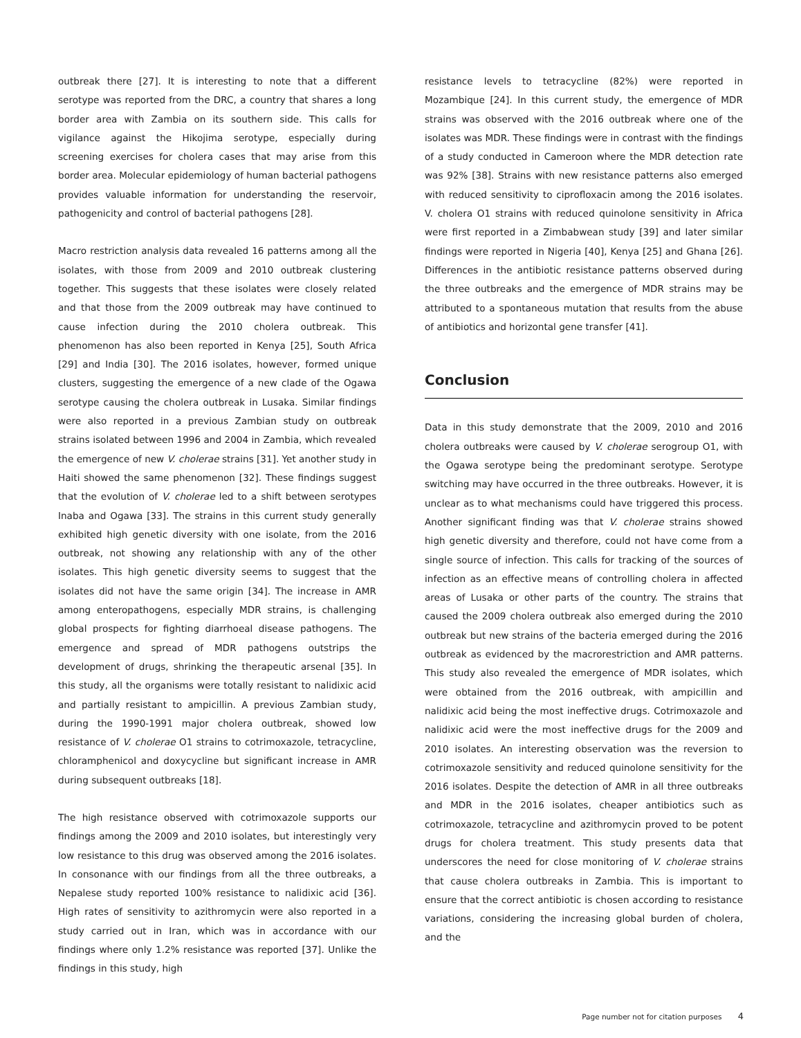outbreak there [27]. It is interesting to note that a different serotype was reported from the DRC, a country that shares a long border area with Zambia on its southern side. This calls for vigilance against the Hikojima serotype, especially during screening exercises for cholera cases that may arise from this border area. Molecular epidemiology of human bacterial pathogens provides valuable information for understanding the reservoir, pathogenicity and control of bacterial pathogens [28].
Macro restriction analysis data revealed 16 patterns among all the isolates, with those from 2009 and 2010 outbreak clustering together. This suggests that these isolates were closely related and that those from the 2009 outbreak may have continued to cause infection during the 2010 cholera outbreak. This phenomenon has also been reported in Kenya [25], South Africa [29] and India [30]. The 2016 isolates, however, formed unique clusters, suggesting the emergence of a new clade of the Ogawa serotype causing the cholera outbreak in Lusaka. Similar findings were also reported in a previous Zambian study on outbreak strains isolated between 1996 and 2004 in Zambia, which revealed the emergence of new V. cholerae strains [31]. Yet another study in Haiti showed the same phenomenon [32]. These findings suggest that the evolution of V. cholerae led to a shift between serotypes Inaba and Ogawa [33]. The strains in this current study generally exhibited high genetic diversity with one isolate, from the 2016 outbreak, not showing any relationship with any of the other isolates. This high genetic diversity seems to suggest that the isolates did not have the same origin [34]. The increase in AMR among enteropathogens, especially MDR strains, is challenging global prospects for fighting diarrhoeal disease pathogens. The emergence and spread of MDR pathogens outstrips the development of drugs, shrinking the therapeutic arsenal [35]. In this study, all the organisms were totally resistant to nalidixic acid and partially resistant to ampicillin. A previous Zambian study, during the 1990-1991 major cholera outbreak, showed low resistance of V. cholerae O1 strains to cotrimoxazole, tetracycline, chloramphenicol and doxycycline but significant increase in AMR during subsequent outbreaks [18].
The high resistance observed with cotrimoxazole supports our findings among the 2009 and 2010 isolates, but interestingly very low resistance to this drug was observed among the 2016 isolates. In consonance with our findings from all the three outbreaks, a Nepalese study reported 100% resistance to nalidixic acid [36]. High rates of sensitivity to azithromycin were also reported in a study carried out in Iran, which was in accordance with our findings where only 1.2% resistance was reported [37]. Unlike the findings in this study, high
resistance levels to tetracycline (82%) were reported in Mozambique [24]. In this current study, the emergence of MDR strains was observed with the 2016 outbreak where one of the isolates was MDR. These findings were in contrast with the findings of a study conducted in Cameroon where the MDR detection rate was 92% [38]. Strains with new resistance patterns also emerged with reduced sensitivity to ciprofloxacin among the 2016 isolates. V. cholera O1 strains with reduced quinolone sensitivity in Africa were first reported in a Zimbabwean study [39] and later similar findings were reported in Nigeria [40], Kenya [25] and Ghana [26]. Differences in the antibiotic resistance patterns observed during the three outbreaks and the emergence of MDR strains may be attributed to a spontaneous mutation that results from the abuse of antibiotics and horizontal gene transfer [41].
Conclusion
Data in this study demonstrate that the 2009, 2010 and 2016 cholera outbreaks were caused by V. cholerae serogroup O1, with the Ogawa serotype being the predominant serotype. Serotype switching may have occurred in the three outbreaks. However, it is unclear as to what mechanisms could have triggered this process. Another significant finding was that V. cholerae strains showed high genetic diversity and therefore, could not have come from a single source of infection. This calls for tracking of the sources of infection as an effective means of controlling cholera in affected areas of Lusaka or other parts of the country. The strains that caused the 2009 cholera outbreak also emerged during the 2010 outbreak but new strains of the bacteria emerged during the 2016 outbreak as evidenced by the macrorestriction and AMR patterns. This study also revealed the emergence of MDR isolates, which were obtained from the 2016 outbreak, with ampicillin and nalidixic acid being the most ineffective drugs. Cotrimoxazole and nalidixic acid were the most ineffective drugs for the 2009 and 2010 isolates. An interesting observation was the reversion to cotrimoxazole sensitivity and reduced quinolone sensitivity for the 2016 isolates. Despite the detection of AMR in all three outbreaks and MDR in the 2016 isolates, cheaper antibiotics such as cotrimoxazole, tetracycline and azithromycin proved to be potent drugs for cholera treatment. This study presents data that underscores the need for close monitoring of V. cholerae strains that cause cholera outbreaks in Zambia. This is important to ensure that the correct antibiotic is chosen according to resistance variations, considering the increasing global burden of cholera, and the
Page number not for citation purposes 4